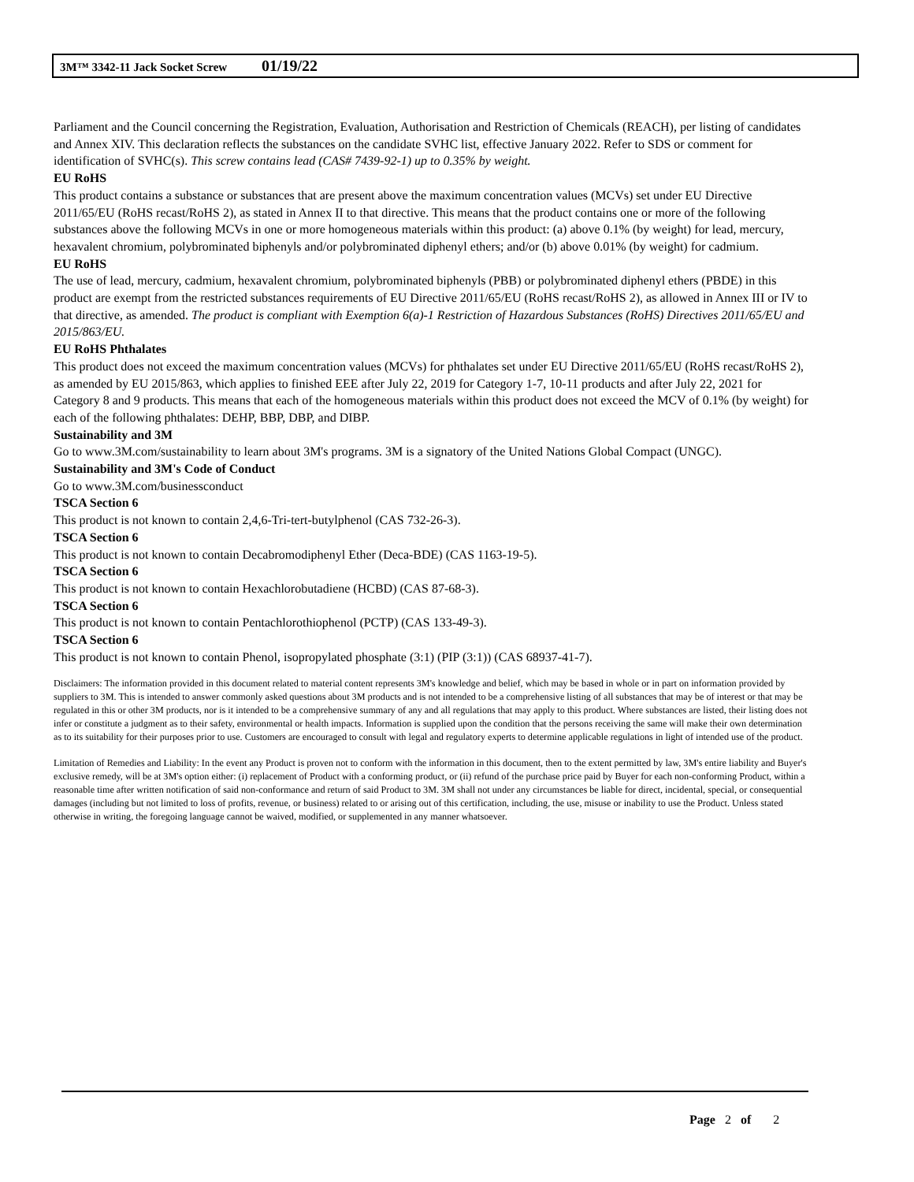3M™ 3342-11 Jack Socket Screw 01/19/22
Parliament and the Council concerning the Registration, Evaluation, Authorisation and Restriction of Chemicals (REACH), per listing of candidates and Annex XIV. This declaration reflects the substances on the candidate SVHC list, effective January 2022. Refer to SDS or comment for identification of SVHC(s). This screw contains lead (CAS# 7439-92-1) up to 0.35% by weight.
EU RoHS
This product contains a substance or substances that are present above the maximum concentration values (MCVs) set under EU Directive 2011/65/EU (RoHS recast/RoHS 2), as stated in Annex II to that directive. This means that the product contains one or more of the following substances above the following MCVs in one or more homogeneous materials within this product: (a) above 0.1% (by weight) for lead, mercury, hexavalent chromium, polybrominated biphenyls and/or polybrominated diphenyl ethers; and/or (b) above 0.01% (by weight) for cadmium.
EU RoHS
The use of lead, mercury, cadmium, hexavalent chromium, polybrominated biphenyls (PBB) or polybrominated diphenyl ethers (PBDE) in this product are exempt from the restricted substances requirements of EU Directive 2011/65/EU (RoHS recast/RoHS 2), as allowed in Annex III or IV to that directive, as amended. The product is compliant with Exemption 6(a)-1 Restriction of Hazardous Substances (RoHS) Directives 2011/65/EU and 2015/863/EU.
EU RoHS Phthalates
This product does not exceed the maximum concentration values (MCVs) for phthalates set under EU Directive 2011/65/EU (RoHS recast/RoHS 2), as amended by EU 2015/863, which applies to finished EEE after July 22, 2019 for Category 1-7, 10-11 products and after July 22, 2021 for Category 8 and 9 products. This means that each of the homogeneous materials within this product does not exceed the MCV of 0.1% (by weight) for each of the following phthalates: DEHP, BBP, DBP, and DIBP.
Sustainability and 3M
Go to www.3M.com/sustainability to learn about 3M's programs. 3M is a signatory of the United Nations Global Compact (UNGC).
Sustainability and 3M's Code of Conduct
Go to www.3M.com/businessconduct
TSCA Section 6
This product is not known to contain 2,4,6-Tri-tert-butylphenol (CAS 732-26-3).
TSCA Section 6
This product is not known to contain Decabromodiphenyl Ether (Deca-BDE) (CAS 1163-19-5).
TSCA Section 6
This product is not known to contain Hexachlorobutadiene (HCBD) (CAS 87-68-3).
TSCA Section 6
This product is not known to contain Pentachlorothiophenol (PCTP) (CAS 133-49-3).
TSCA Section 6
This product is not known to contain Phenol, isopropylated phosphate (3:1) (PIP (3:1)) (CAS 68937-41-7).
Disclaimers: The information provided in this document related to material content represents 3M's knowledge and belief, which may be based in whole or in part on information provided by suppliers to 3M. This is intended to answer commonly asked questions about 3M products and is not intended to be a comprehensive listing of all substances that may be of interest or that may be regulated in this or other 3M products, nor is it intended to be a comprehensive summary of any and all regulations that may apply to this product. Where substances are listed, their listing does not infer or constitute a judgment as to their safety, environmental or health impacts. Information is supplied upon the condition that the persons receiving the same will make their own determination as to its suitability for their purposes prior to use. Customers are encouraged to consult with legal and regulatory experts to determine applicable regulations in light of intended use of the product.
Limitation of Remedies and Liability: In the event any Product is proven not to conform with the information in this document, then to the extent permitted by law, 3M's entire liability and Buyer's exclusive remedy, will be at 3M's option either: (i) replacement of Product with a conforming product, or (ii) refund of the purchase price paid by Buyer for each non-conforming Product, within a reasonable time after written notification of said non-conformance and return of said Product to 3M. 3M shall not under any circumstances be liable for direct, incidental, special, or consequential damages (including but not limited to loss of profits, revenue, or business) related to or arising out of this certification, including, the use, misuse or inability to use the Product. Unless stated otherwise in writing, the foregoing language cannot be waived, modified, or supplemented in any manner whatsoever.
Page 2 of 2